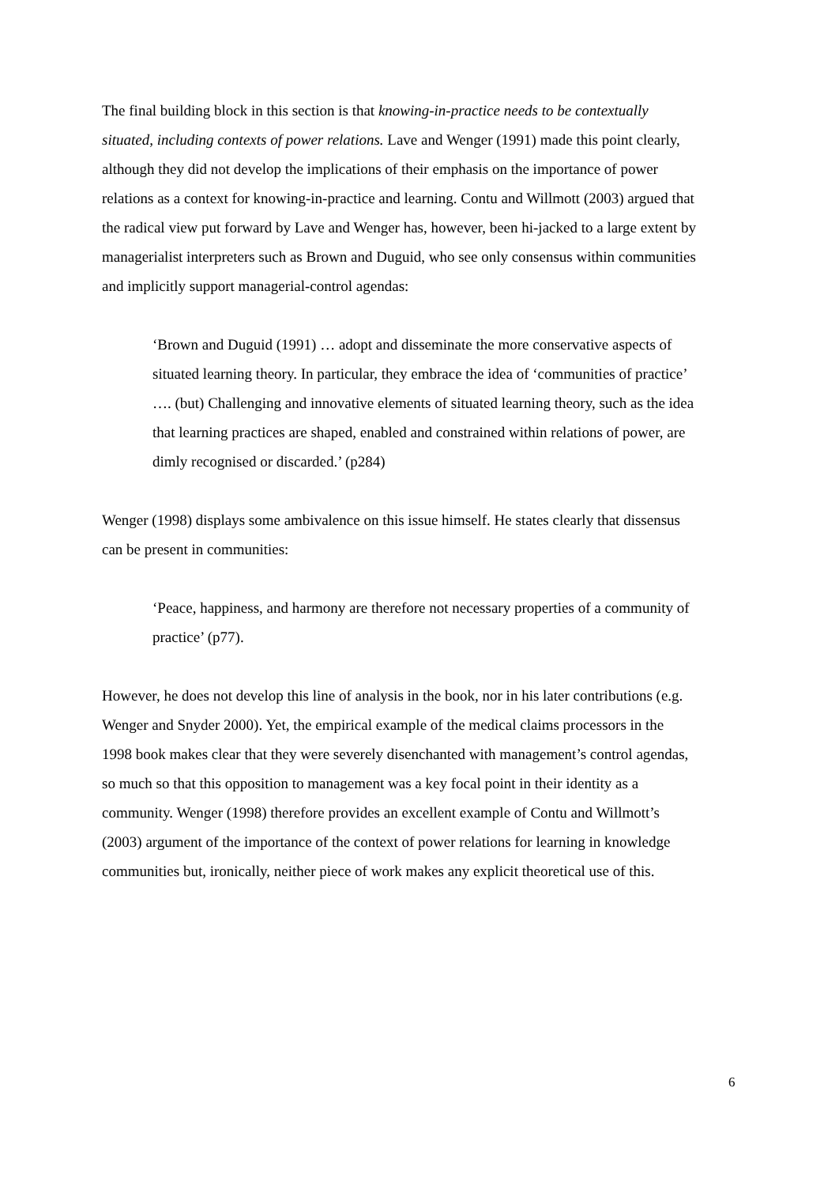The final building block in this section is that knowing-in-practice needs to be contextually situated, including contexts of power relations. Lave and Wenger (1991) made this point clearly, although they did not develop the implications of their emphasis on the importance of power relations as a context for knowing-in-practice and learning. Contu and Willmott (2003) argued that the radical view put forward by Lave and Wenger has, however, been hi-jacked to a large extent by managerialist interpreters such as Brown and Duguid, who see only consensus within communities and implicitly support managerial-control agendas:
‘Brown and Duguid (1991) … adopt and disseminate the more conservative aspects of situated learning theory. In particular, they embrace the idea of ‘communities of practice’ …. (but) Challenging and innovative elements of situated learning theory, such as the idea that learning practices are shaped, enabled and constrained within relations of power, are dimly recognised or discarded.’ (p284)
Wenger (1998) displays some ambivalence on this issue himself. He states clearly that dissensus can be present in communities:
‘Peace, happiness, and harmony are therefore not necessary properties of a community of practice’ (p77).
However, he does not develop this line of analysis in the book, nor in his later contributions (e.g. Wenger and Snyder 2000). Yet, the empirical example of the medical claims processors in the 1998 book makes clear that they were severely disenchanted with management’s control agendas, so much so that this opposition to management was a key focal point in their identity as a community. Wenger (1998) therefore provides an excellent example of Contu and Willmott’s (2003) argument of the importance of the context of power relations for learning in knowledge communities but, ironically, neither piece of work makes any explicit theoretical use of this.
6